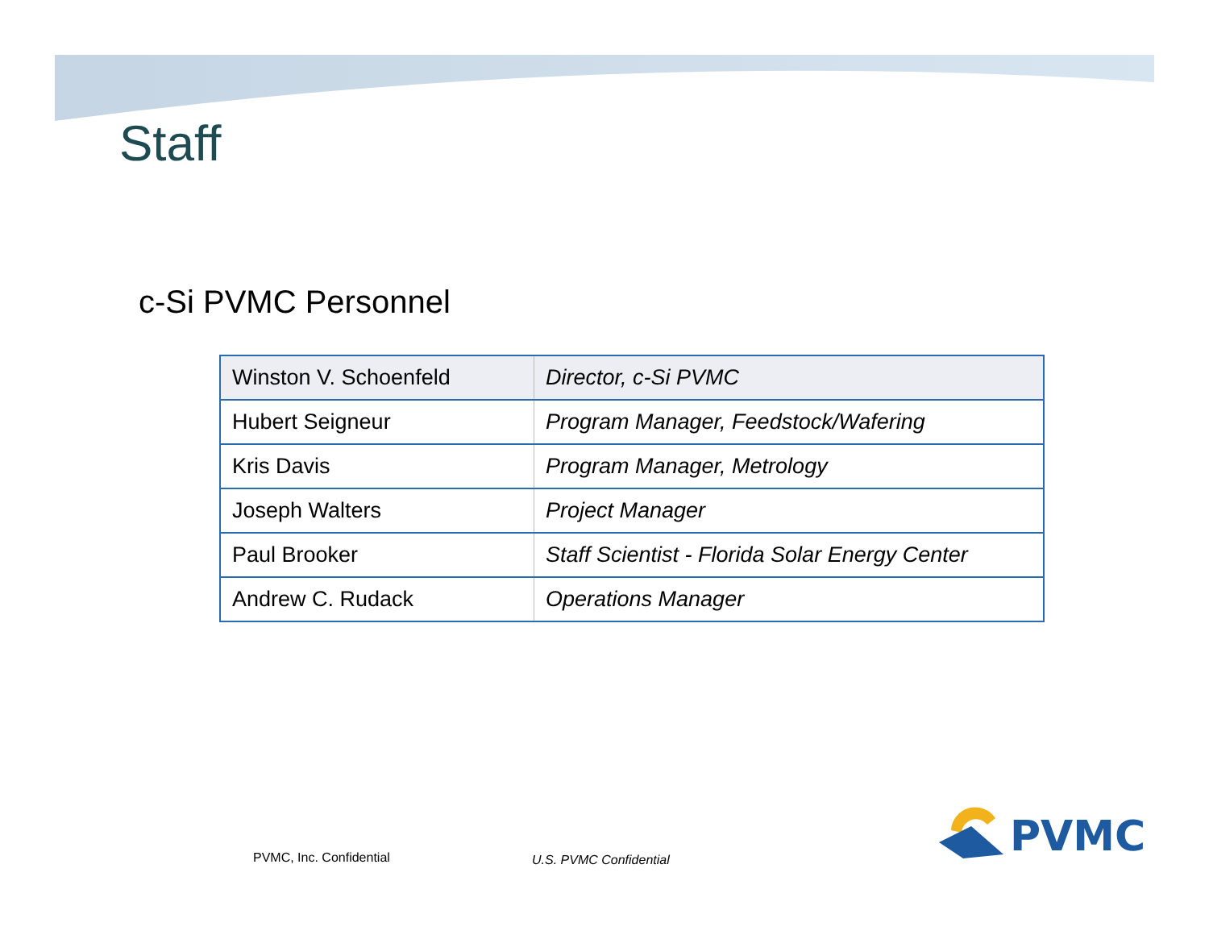Staff
c-Si PVMC Personnel
| Winston V. Schoenfeld | Director, c-Si PVMC |
| Hubert Seigneur | Program Manager, Feedstock/Wafering |
| Kris Davis | Program Manager, Metrology |
| Joseph Walters | Project Manager |
| Paul Brooker | Staff Scientist - Florida Solar Energy Center |
| Andrew C. Rudack | Operations Manager |
PVMC, Inc. Confidential U.S. PVMC Confidential
PVMC